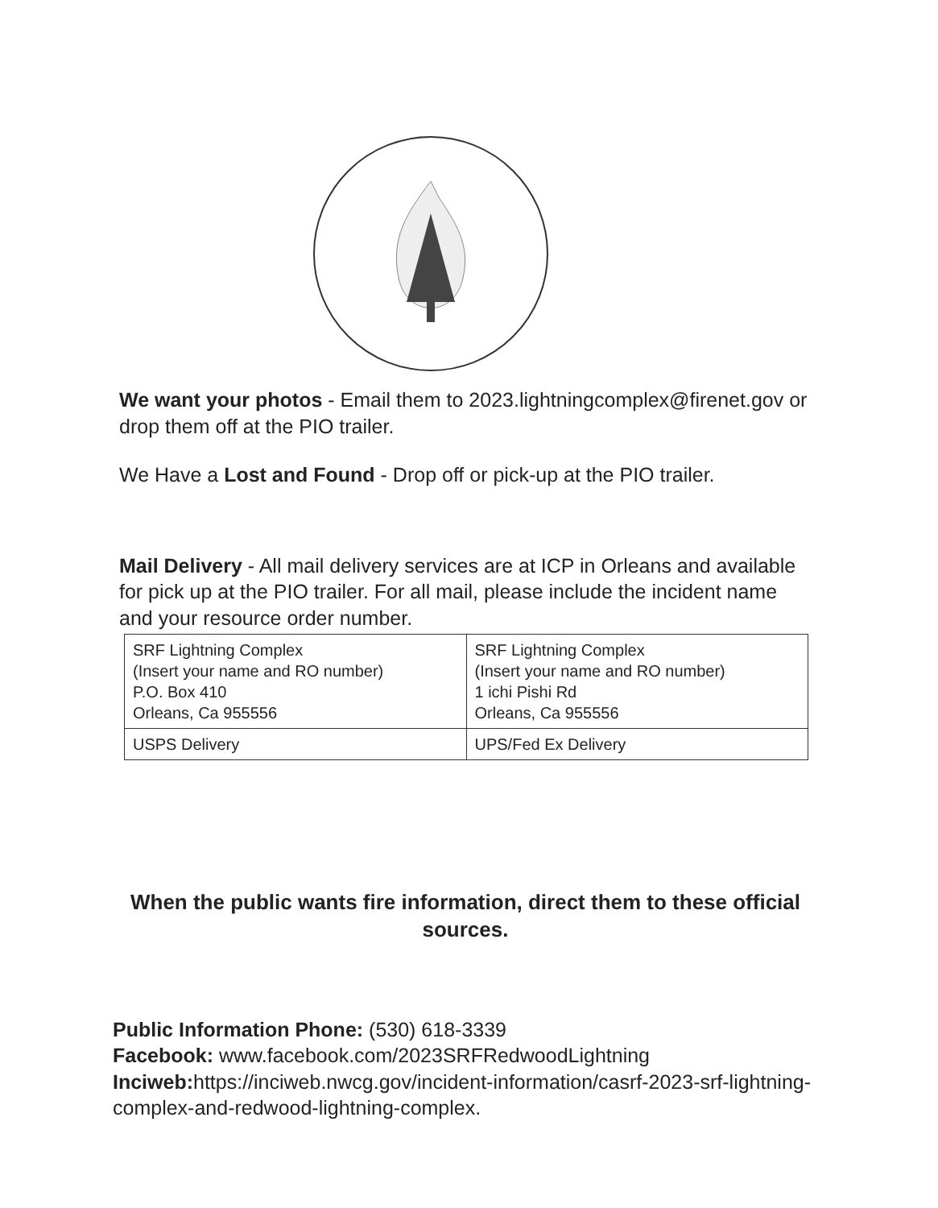We want your photos - Email them to 2023.lightningcomplex@firenet.gov or drop them off at the PIO trailer.
We Have a Lost and Found - Drop off or pick-up at the PIO trailer.
Mail Delivery - All mail delivery services are at ICP in Orleans and available for pick up at the PIO trailer. For all mail, please include the incident name and your resource order number.
| SRF Lightning Complex (Insert your name and RO number) P.O. Box 410 Orleans, Ca 955556 | SRF Lightning Complex (Insert your name and RO number) 1 ichi Pishi Rd Orleans, Ca 955556 |
| USPS Delivery | UPS/Fed Ex Delivery |
When the public wants fire information, direct them to these official sources.
Public Information Phone: (530) 618-3339
Facebook: www.facebook.com/2023SRFRedwoodLightning
Inciweb: https://inciweb.nwcg.gov/incident-information/casrf-2023-srf-lightning-complex-and-redwood-lightning-complex.